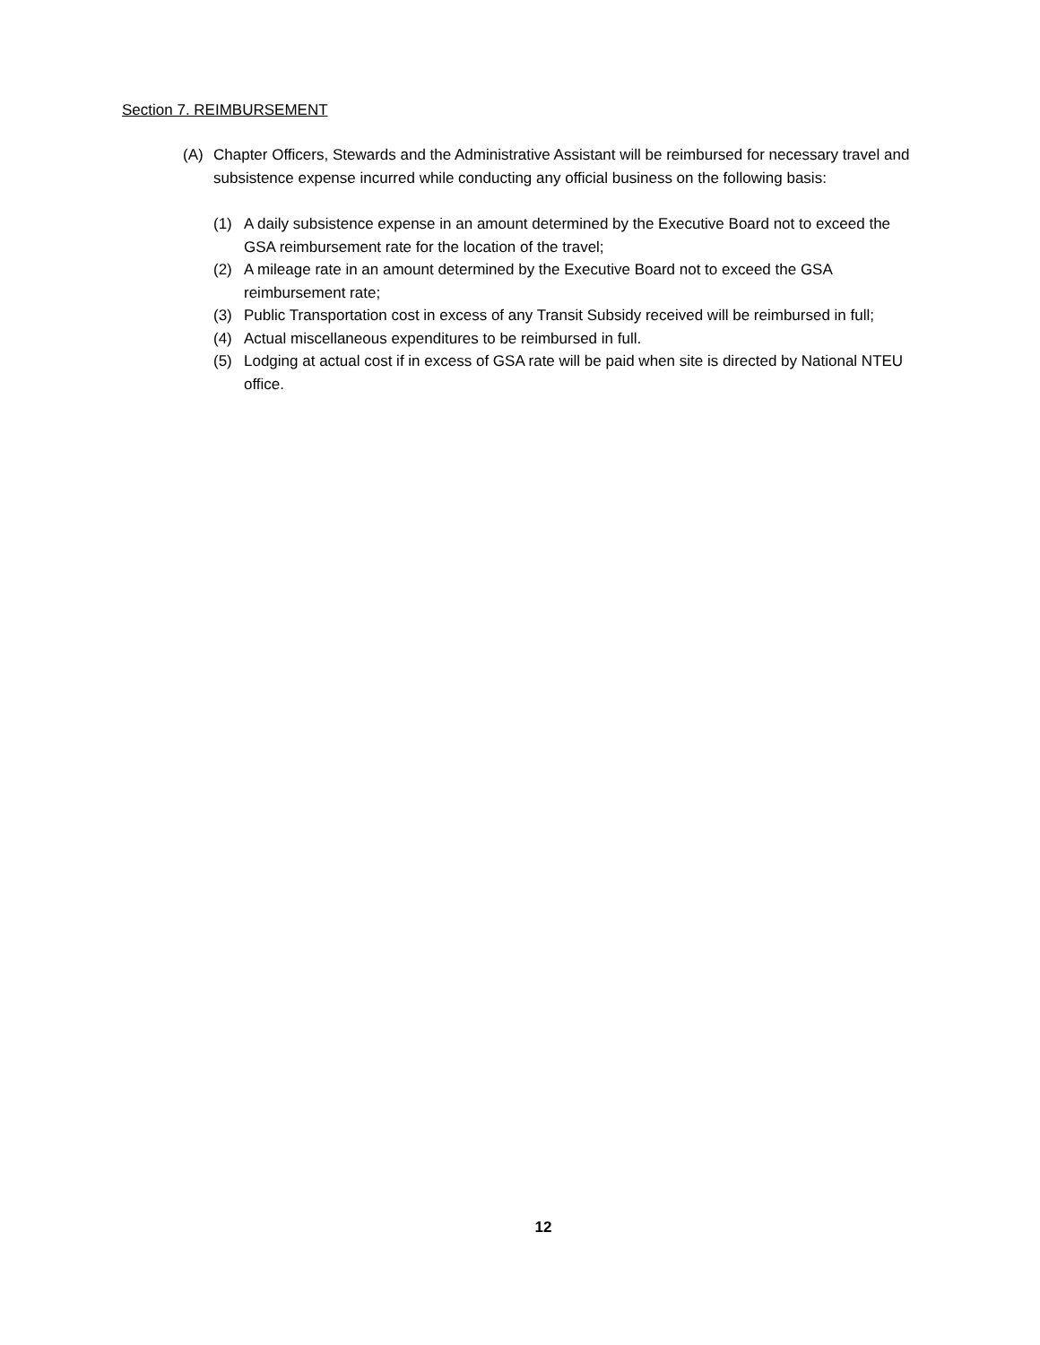Section 7. REIMBURSEMENT
(A) Chapter Officers, Stewards and the Administrative Assistant will be reimbursed for necessary travel and subsistence expense incurred while conducting any official business on the following basis:
(1) A daily subsistence expense in an amount determined by the Executive Board not to exceed the GSA reimbursement rate for the location of the travel;
(2) A mileage rate in an amount determined by the Executive Board not to exceed the GSA reimbursement rate;
(3) Public Transportation cost in excess of any Transit Subsidy received will be reimbursed in full;
(4) Actual miscellaneous expenditures to be reimbursed in full.
(5) Lodging at actual cost if in excess of GSA rate will be paid when site is directed by National NTEU office.
12